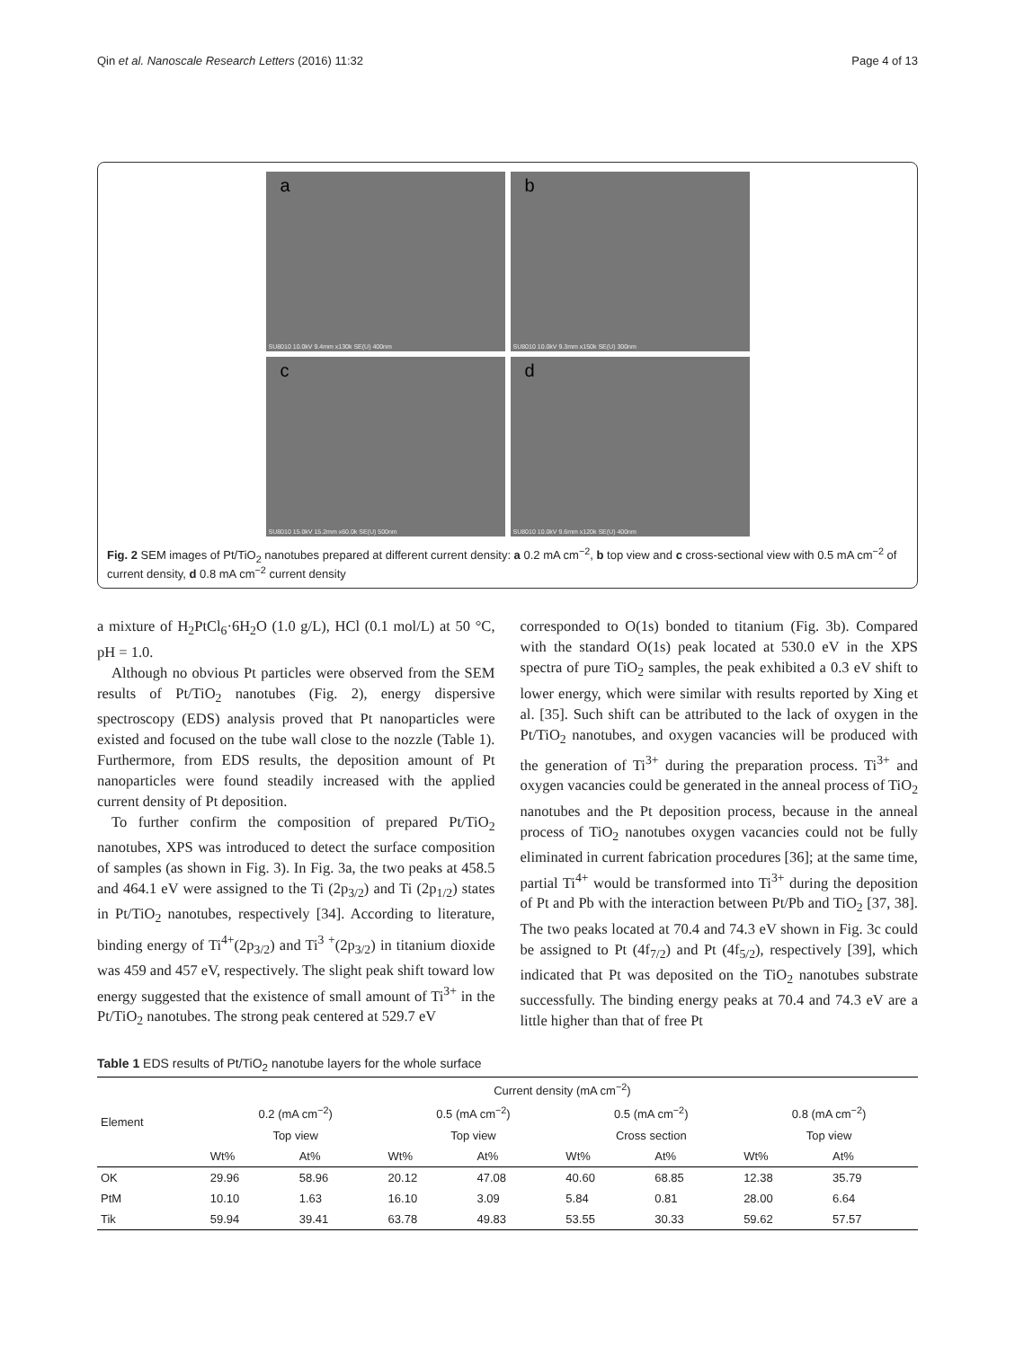Qin et al. Nanoscale Research Letters (2016) 11:32 Page 4 of 13
a
SU8010 10.0kV 9.4mm x130k SE(U) 400nm
b
SU8010 10.0kV 9.3mm x150k SE(U) 300nm
c
SU8010 15.0kV 15.2mm x60.0k SE(U) 500nm
d
SU8010 10.0kV 9.6mm x120k SE(U) 400nm
Fig. 2 SEM images of Pt/TiO<sub>2</sub> nanotubes prepared at different current density: a 0.2 mA cm<sup>−2</sup>, b top view and c cross-sectional view with 0.5 mA cm<sup>−2</sup> of current density, d 0.8 mA cm<sup>−2</sup> current density
a mixture of H<sub>2</sub>PtCl<sub>6</sub>·6H<sub>2</sub>O (1.0 g/L), HCl (0.1 mol/L) at 50 °C, pH = 1.0.
Although no obvious Pt particles were observed from the SEM results of Pt/TiO<sub>2</sub> nanotubes (Fig. 2), energy dispersive spectroscopy (EDS) analysis proved that Pt nanoparticles were existed and focused on the tube wall close to the nozzle (Table 1). Furthermore, from EDS results, the deposition amount of Pt nanoparticles were found steadily increased with the applied current density of Pt deposition.
To further confirm the composition of prepared Pt/TiO<sub>2</sub> nanotubes, XPS was introduced to detect the surface composition of samples (as shown in Fig. 3). In Fig. 3a, the two peaks at 458.5 and 464.1 eV were assigned to the Ti (2p<sub>3/2</sub>) and Ti (2p<sub>1/2</sub>) states in Pt/TiO<sub>2</sub> nanotubes, respectively [34]. According to literature, binding energy of Ti<sup>4+</sup>(2p<sub>3/2</sub>) and Ti<sup>3 +</sup>(2p<sub>3/2</sub>) in titanium dioxide was 459 and 457 eV, respectively. The slight peak shift toward low energy suggested that the existence of small amount of Ti<sup>3+</sup> in the Pt/TiO<sub>2</sub> nanotubes. The strong peak centered at 529.7 eV
corresponded to O(1s) bonded to titanium (Fig. 3b). Compared with the standard O(1s) peak located at 530.0 eV in the XPS spectra of pure TiO<sub>2</sub> samples, the peak exhibited a 0.3 eV shift to lower energy, which were similar with results reported by Xing et al. [35]. Such shift can be attributed to the lack of oxygen in the Pt/TiO<sub>2</sub> nanotubes, and oxygen vacancies will be produced with the generation of Ti<sup>3+</sup> during the preparation process. Ti<sup>3+</sup> and oxygen vacancies could be generated in the anneal process of TiO<sub>2</sub> nanotubes and the Pt deposition process, because in the anneal process of TiO<sub>2</sub> nanotubes oxygen vacancies could not be fully eliminated in current fabrication procedures [36]; at the same time, partial Ti<sup>4+</sup> would be transformed into Ti<sup>3+</sup> during the deposition of Pt and Pb with the interaction between Pt/Pb and TiO<sub>2</sub> [37, 38]. The two peaks located at 70.4 and 74.3 eV shown in Fig. 3c could be assigned to Pt (4f<sub>7/2</sub>) and Pt (4f<sub>5/2</sub>), respectively [39], which indicated that Pt was deposited on the TiO<sub>2</sub> nanotubes substrate successfully. The binding energy peaks at 70.4 and 74.3 eV are a little higher than that of free Pt
Table 1 EDS results of Pt/TiO<sub>2</sub> nanotube layers for the whole surface
| Element | Current density (mA cm<sup>−2</sup>) | | | | | | | |
| --- | --- | --- | --- | --- | --- | --- | --- | --- |
| | 0.2 (mA cm<sup>−2</sup>) | | 0.5 (mA cm<sup>−2</sup>) | | 0.5 (mA cm<sup>−2</sup>) | | 0.8 (mA cm<sup>−2</sup>) | |
| | Top view | | Top view | | Cross section | | Top view | |
| | Wt% | At% | Wt% | At% | Wt% | At% | Wt% | At% |
| OK | 29.96 | 58.96 | 20.12 | 47.08 | 40.60 | 68.85 | 12.38 | 35.79 |
| PtM | 10.10 | 1.63 | 16.10 | 3.09 | 5.84 | 0.81 | 28.00 | 6.64 |
| Tik | 59.94 | 39.41 | 63.78 | 49.83 | 53.55 | 30.33 | 59.62 | 57.57 |